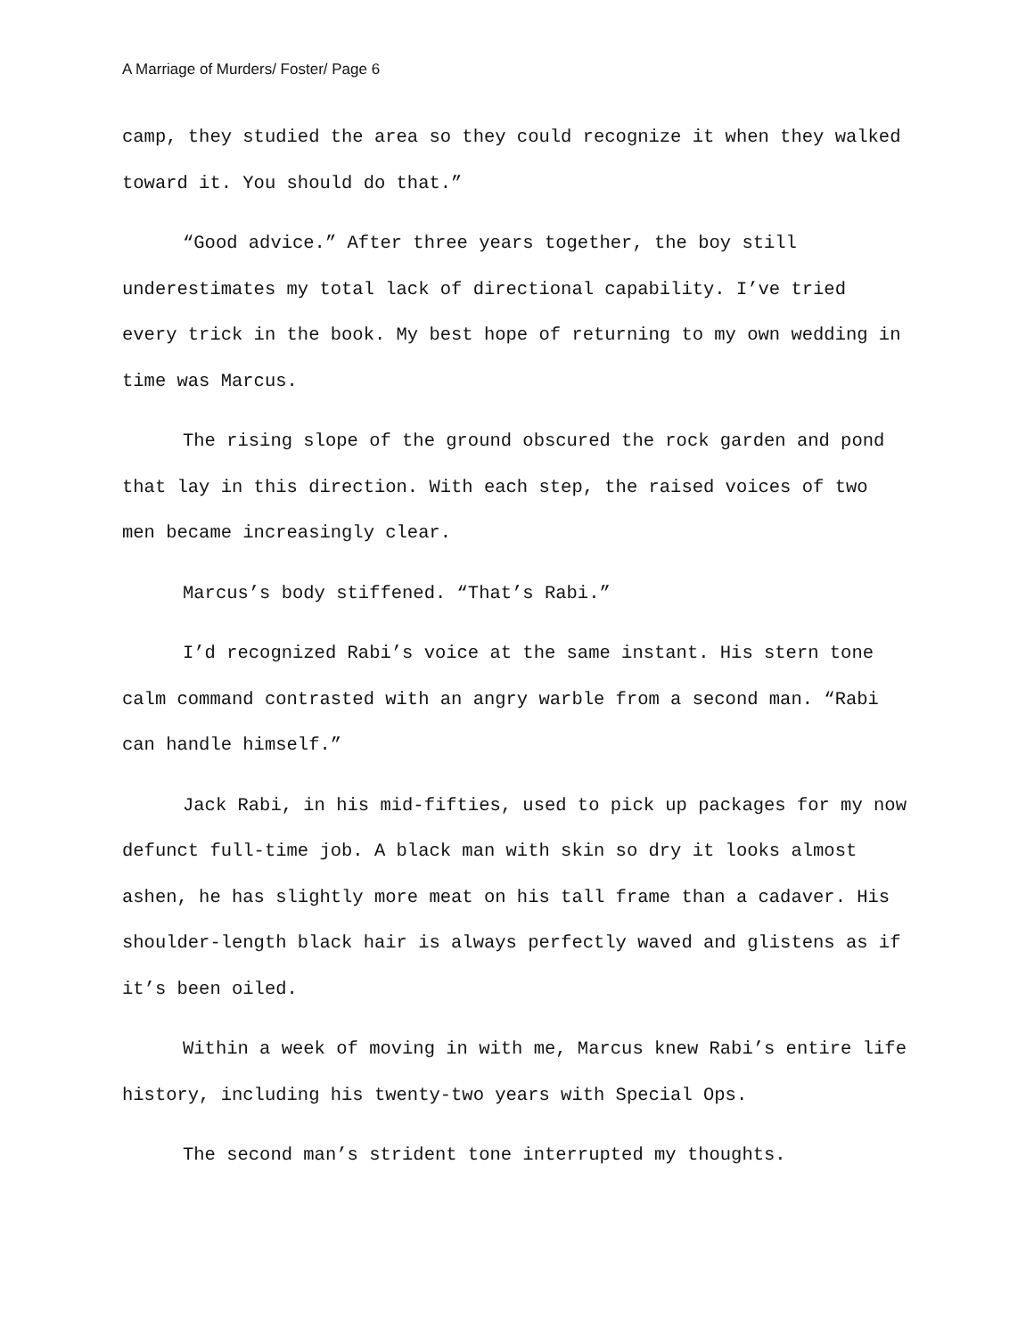A Marriage of Murders/ Foster/ Page 6
camp, they studied the area so they could recognize it when they walked toward it. You should do that.”
“Good advice.” After three years together, the boy still underestimates my total lack of directional capability. I’ve tried every trick in the book. My best hope of returning to my own wedding in time was Marcus.
The rising slope of the ground obscured the rock garden and pond that lay in this direction. With each step, the raised voices of two men became increasingly clear.
Marcus’s body stiffened. “That’s Rabi.”
I’d recognized Rabi’s voice at the same instant. His stern tone calm command contrasted with an angry warble from a second man. “Rabi can handle himself.”
Jack Rabi, in his mid-fifties, used to pick up packages for my now defunct full-time job. A black man with skin so dry it looks almost ashen, he has slightly more meat on his tall frame than a cadaver. His shoulder-length black hair is always perfectly waved and glistens as if it’s been oiled.
Within a week of moving in with me, Marcus knew Rabi’s entire life history, including his twenty-two years with Special Ops.
The second man’s strident tone interrupted my thoughts.